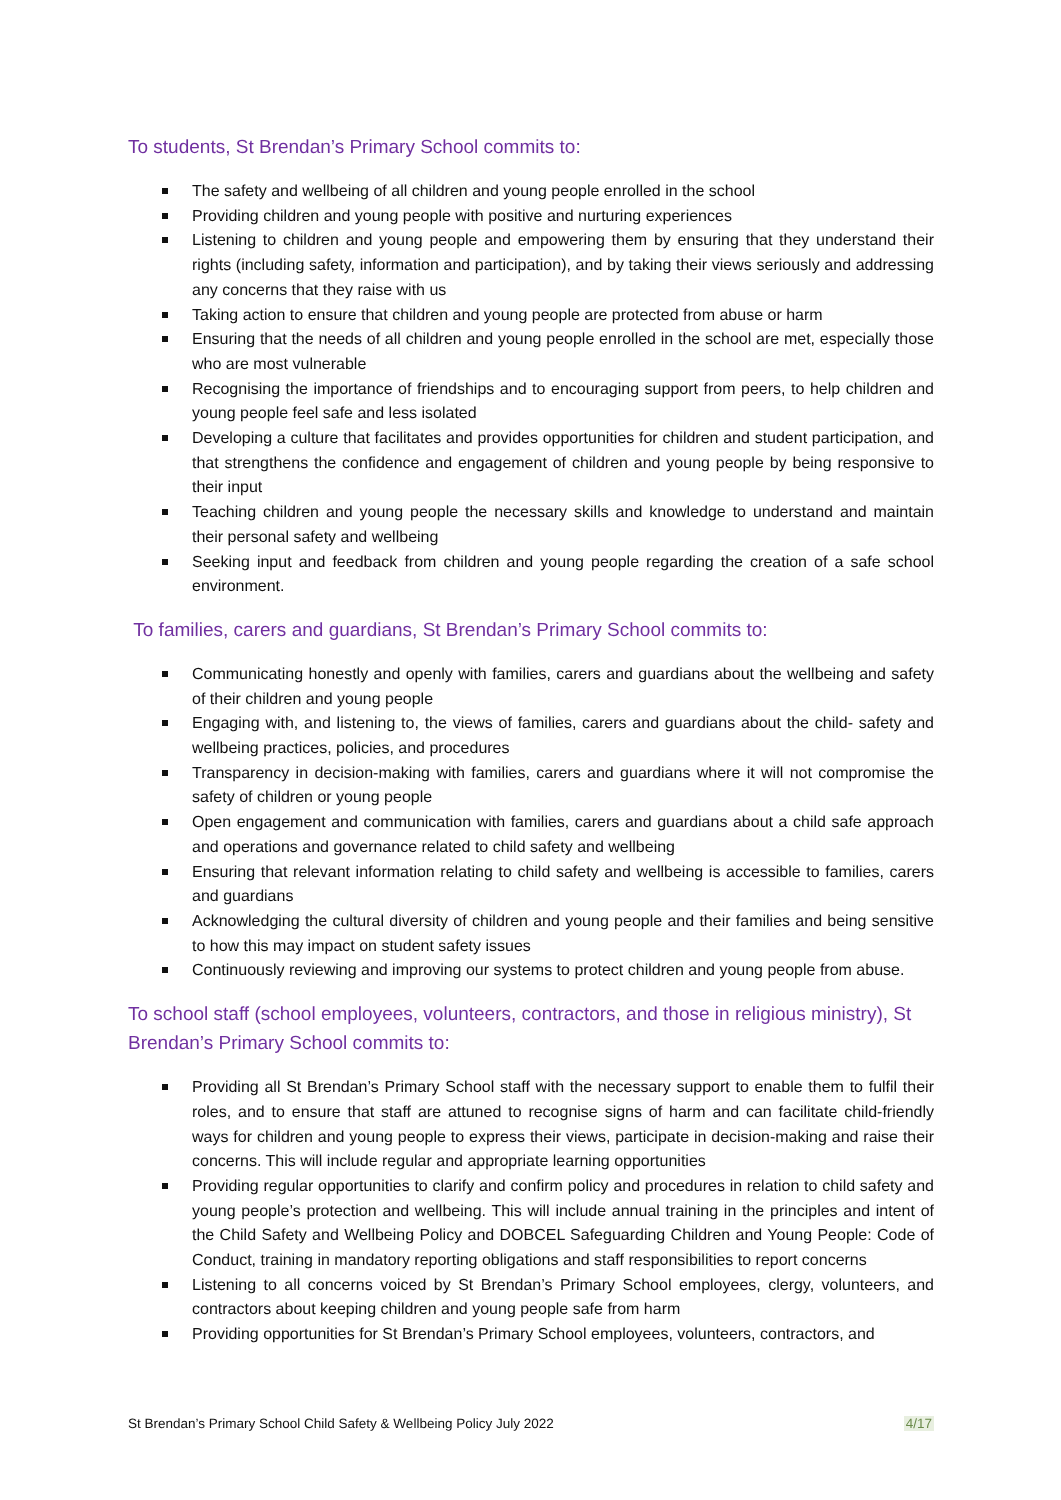To students, St Brendan’s Primary School commits to:
The safety and wellbeing of all children and young people enrolled in the school
Providing children and young people with positive and nurturing experiences
Listening to children and young people and empowering them by ensuring that they understand their rights (including safety, information and participation), and by taking their views seriously and addressing any concerns that they raise with us
Taking action to ensure that children and young people are protected from abuse or harm
Ensuring that the needs of all children and young people enrolled in the school are met, especially those who are most vulnerable
Recognising the importance of friendships and to encouraging support from peers, to help children and young people feel safe and less isolated
Developing a culture that facilitates and provides opportunities for children and student participation, and that strengthens the confidence and engagement of children and young people by being responsive to their input
Teaching children and young people the necessary skills and knowledge to understand and maintain their personal safety and wellbeing
Seeking input and feedback from children and young people regarding the creation of a safe school environment.
To families, carers and guardians, St Brendan’s Primary School commits to:
Communicating honestly and openly with families, carers and guardians about the wellbeing and safety of their children and young people
Engaging with, and listening to, the views of families, carers and guardians about the child- safety and wellbeing practices, policies, and procedures
Transparency in decision-making with families, carers and guardians where it will not compromise the safety of children or young people
Open engagement and communication with families, carers and guardians about a child safe approach and operations and governance related to child safety and wellbeing
Ensuring that relevant information relating to child safety and wellbeing is accessible to families, carers and guardians
Acknowledging the cultural diversity of children and young people and their families and being sensitive to how this may impact on student safety issues
Continuously reviewing and improving our systems to protect children and young people from abuse.
To school staff (school employees, volunteers, contractors, and those in religious ministry), St Brendan’s Primary School commits to:
Providing all St Brendan’s Primary School staff with the necessary support to enable them to fulfil their roles, and to ensure that staff are attuned to recognise signs of harm and can facilitate child-friendly ways for children and young people to express their views, participate in decision-making and raise their concerns. This will include regular and appropriate learning opportunities
Providing regular opportunities to clarify and confirm policy and procedures in relation to child safety and young people’s protection and wellbeing. This will include annual training in the principles and intent of the Child Safety and Wellbeing Policy and DOBCEL Safeguarding Children and Young People: Code of Conduct, training in mandatory reporting obligations and staff responsibilities to report concerns
Listening to all concerns voiced by St Brendan’s Primary School employees, clergy, volunteers, and contractors about keeping children and young people safe from harm
Providing opportunities for St Brendan’s Primary School employees, volunteers, contractors, and
St Brendan’s Primary School Child Safety & Wellbeing Policy July 2022 4/17